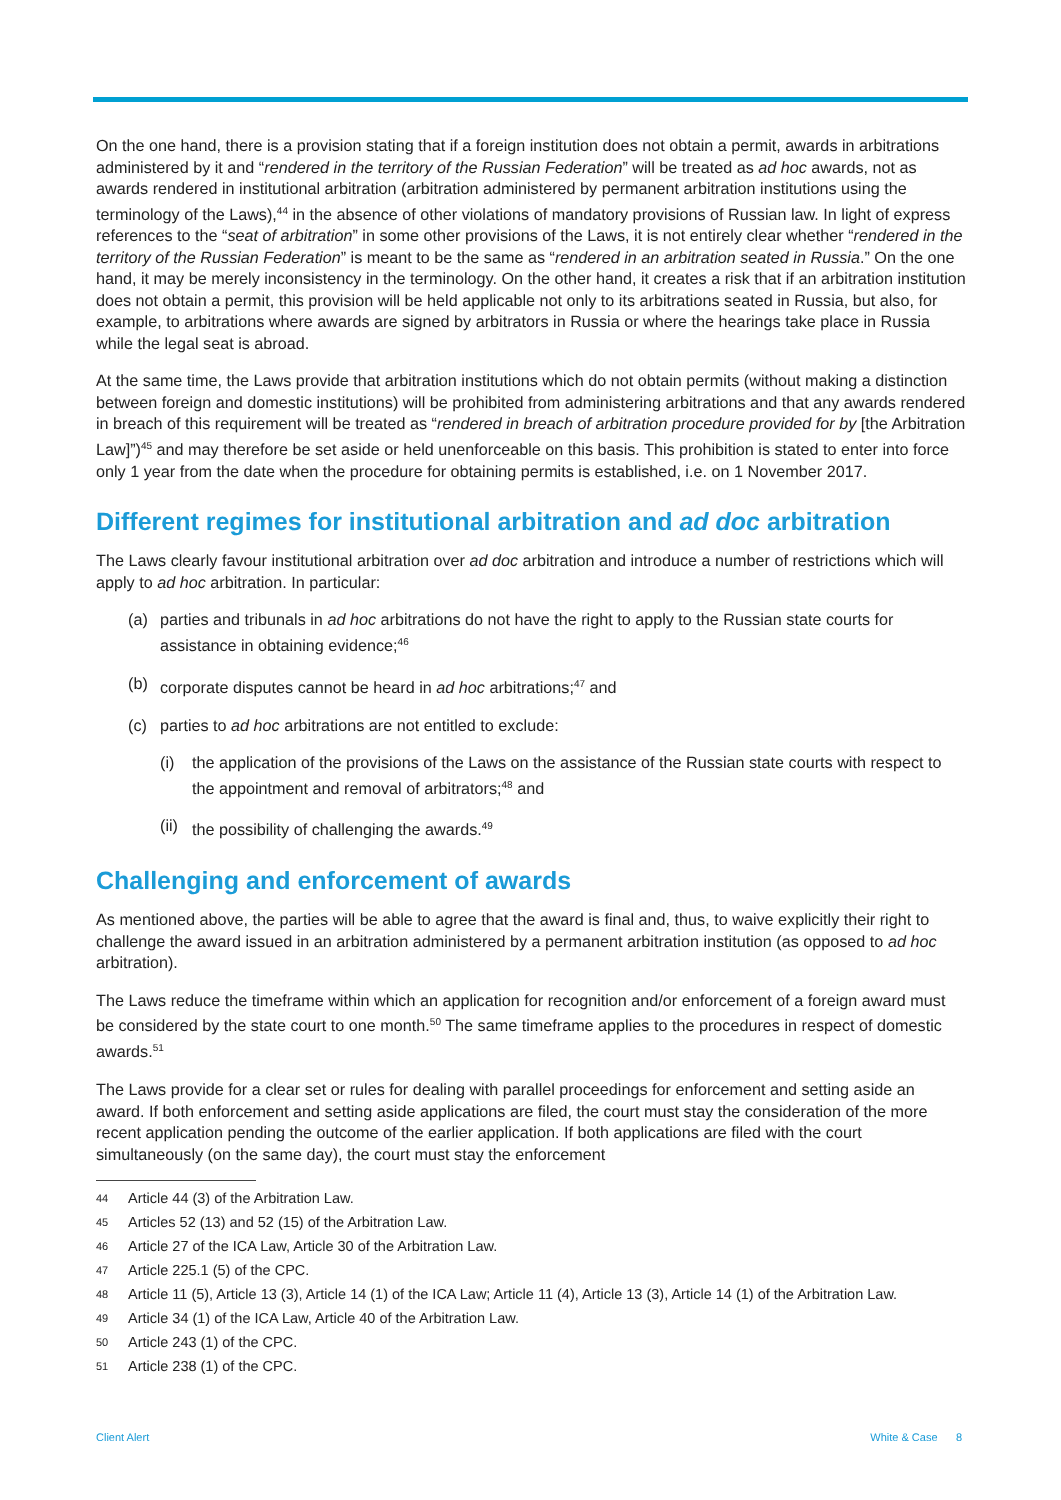On the one hand, there is a provision stating that if a foreign institution does not obtain a permit, awards in arbitrations administered by it and “rendered in the territory of the Russian Federation” will be treated as ad hoc awards, not as awards rendered in institutional arbitration (arbitration administered by permanent arbitration institutions using the terminology of the Laws),<sup>44</sup> in the absence of other violations of mandatory provisions of Russian law. In light of express references to the “seat of arbitration” in some other provisions of the Laws, it is not entirely clear whether “rendered in the territory of the Russian Federation” is meant to be the same as “rendered in an arbitration seated in Russia.” On the one hand, it may be merely inconsistency in the terminology. On the other hand, it creates a risk that if an arbitration institution does not obtain a permit, this provision will be held applicable not only to its arbitrations seated in Russia, but also, for example, to arbitrations where awards are signed by arbitrators in Russia or where the hearings take place in Russia while the legal seat is abroad.
At the same time, the Laws provide that arbitration institutions which do not obtain permits (without making a distinction between foreign and domestic institutions) will be prohibited from administering arbitrations and that any awards rendered in breach of this requirement will be treated as “rendered in breach of arbitration procedure provided for by [the Arbitration Law]”)<sup>45</sup> and may therefore be set aside or held unenforceable on this basis. This prohibition is stated to enter into force only 1 year from the date when the procedure for obtaining permits is established, i.e. on 1 November 2017.
Different regimes for institutional arbitration and ad doc arbitration
The Laws clearly favour institutional arbitration over ad doc arbitration and introduce a number of restrictions which will apply to ad hoc arbitration. In particular:
(a) parties and tribunals in ad hoc arbitrations do not have the right to apply to the Russian state courts for assistance in obtaining evidence;<sup>46</sup>
(b) corporate disputes cannot be heard in ad hoc arbitrations;<sup>47</sup> and
(c) parties to ad hoc arbitrations are not entitled to exclude:
(i) the application of the provisions of the Laws on the assistance of the Russian state courts with respect to the appointment and removal of arbitrators;<sup>48</sup> and
(ii) the possibility of challenging the awards.<sup>49</sup>
Challenging and enforcement of awards
As mentioned above, the parties will be able to agree that the award is final and, thus, to waive explicitly their right to challenge the award issued in an arbitration administered by a permanent arbitration institution (as opposed to ad hoc arbitration).
The Laws reduce the timeframe within which an application for recognition and/or enforcement of a foreign award must be considered by the state court to one month.<sup>50</sup> The same timeframe applies to the procedures in respect of domestic awards.<sup>51</sup>
The Laws provide for a clear set or rules for dealing with parallel proceedings for enforcement and setting aside an award. If both enforcement and setting aside applications are filed, the court must stay the consideration of the more recent application pending the outcome of the earlier application. If both applications are filed with the court simultaneously (on the same day), the court must stay the enforcement
44 Article 44 (3) of the Arbitration Law.
45 Articles 52 (13) and 52 (15) of the Arbitration Law.
46 Article 27 of the ICA Law, Article 30 of the Arbitration Law.
47 Article 225.1 (5) of the CPC.
48 Article 11 (5), Article 13 (3), Article 14 (1) of the ICA Law; Article 11 (4), Article 13 (3), Article 14 (1) of the Arbitration Law.
49 Article 34 (1) of the ICA Law, Article 40 of the Arbitration Law.
50 Article 243 (1) of the CPC.
51 Article 238 (1) of the CPC.
Client Alert White & Case 8